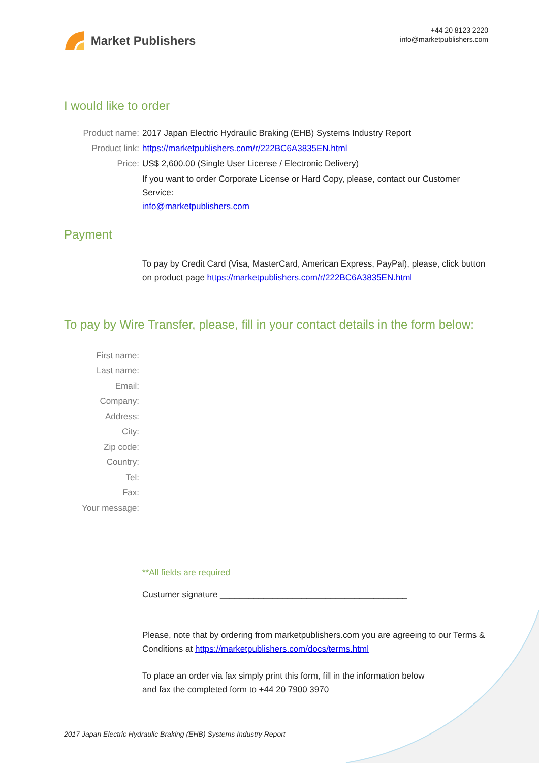Market Publishers
+44 20 8123 2220
info@marketpublishers.com
I would like to order
Product name: 2017 Japan Electric Hydraulic Braking (EHB) Systems Industry Report
Product link: https://marketpublishers.com/r/222BC6A3835EN.html
Price: US$ 2,600.00 (Single User License / Electronic Delivery)
If you want to order Corporate License or Hard Copy, please, contact our Customer Service:
info@marketpublishers.com
Payment
To pay by Credit Card (Visa, MasterCard, American Express, PayPal), please, click button on product page https://marketpublishers.com/r/222BC6A3835EN.html
To pay by Wire Transfer, please, fill in your contact details in the form below:
First name:
Last name:
Email:
Company:
Address:
City:
Zip code:
Country:
Tel:
Fax:
Your message:
**All fields are required
Custumer signature _______________________________________
Please, note that by ordering from marketpublishers.com you are agreeing to our Terms & Conditions at https://marketpublishers.com/docs/terms.html
To place an order via fax simply print this form, fill in the information below
and fax the completed form to +44 20 7900 3970
2017 Japan Electric Hydraulic Braking (EHB) Systems Industry Report